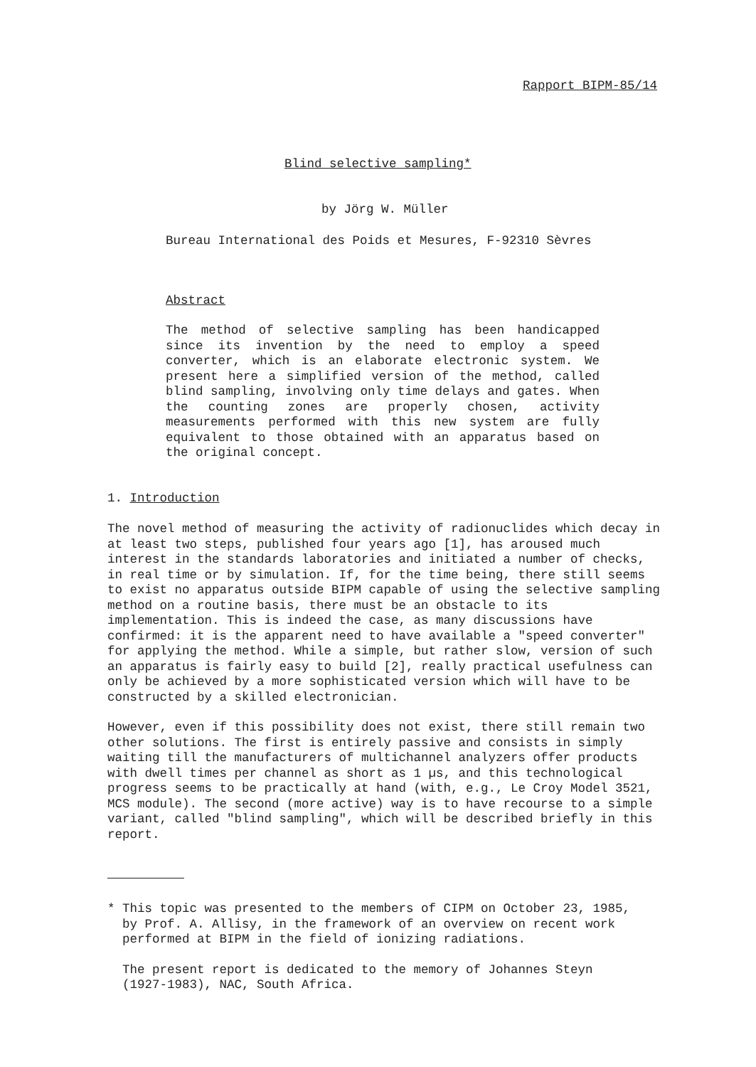Rapport BIPM-85/14
Blind selective sampling*
by Jörg W. Müller
Bureau International des Poids et Mesures, F-92310 Sèvres
Abstract
The method of selective sampling has been handicapped since its invention by the need to employ a speed converter, which is an elaborate electronic system. We present here a simplified version of the method, called blind sampling, involving only time delays and gates. When the counting zones are properly chosen, activity measurements performed with this new system are fully equivalent to those obtained with an apparatus based on the original concept.
1. Introduction
The novel method of measuring the activity of radionuclides which decay in at least two steps, published four years ago [1], has aroused much interest in the standards laboratories and initiated a number of checks, in real time or by simulation. If, for the time being, there still seems to exist no apparatus outside BIPM capable of using the selective sampling method on a routine basis, there must be an obstacle to its implementation. This is indeed the case, as many discussions have confirmed: it is the apparent need to have available a "speed converter" for applying the method. While a simple, but rather slow, version of such an apparatus is fairly easy to build [2], really practical usefulness can only be achieved by a more sophisticated version which will have to be constructed by a skilled electronician.
However, even if this possibility does not exist, there still remain two other solutions. The first is entirely passive and consists in simply waiting till the manufacturers of multichannel analyzers offer products with dwell times per channel as short as 1 µs, and this technological progress seems to be practically at hand (with, e.g., Le Croy Model 3521, MCS module). The second (more active) way is to have recourse to a simple variant, called "blind sampling", which will be described briefly in this report.
* This topic was presented to the members of CIPM on October 23, 1985,
by Prof. A. Allisy, in the framework of an overview on recent work
performed at BIPM in the field of ionizing radiations.
The present report is dedicated to the memory of Johannes Steyn
(1927-1983), NAC, South Africa.